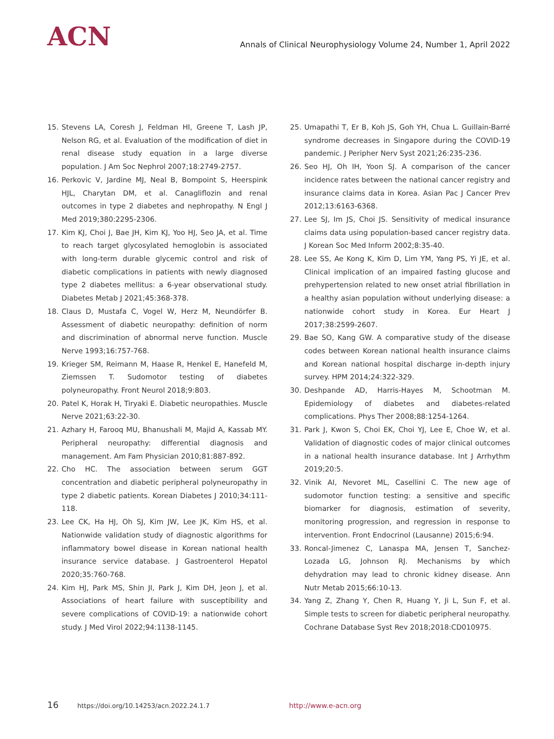ACN
Annals of Clinical Neurophysiology Volume 24, Number 1, April 2022
15. Stevens LA, Coresh J, Feldman HI, Greene T, Lash JP, Nelson RG, et al. Evaluation of the modification of diet in renal disease study equation in a large diverse population. J Am Soc Nephrol 2007;18:2749-2757.
16. Perkovic V, Jardine MJ, Neal B, Bompoint S, Heerspink HJL, Charytan DM, et al. Canagliflozin and renal outcomes in type 2 diabetes and nephropathy. N Engl J Med 2019;380:2295-2306.
17. Kim KJ, Choi J, Bae JH, Kim KJ, Yoo HJ, Seo JA, et al. Time to reach target glycosylated hemoglobin is associated with long-term durable glycemic control and risk of diabetic complications in patients with newly diagnosed type 2 diabetes mellitus: a 6-year observational study. Diabetes Metab J 2021;45:368-378.
18. Claus D, Mustafa C, Vogel W, Herz M, Neundörfer B. Assessment of diabetic neuropathy: definition of norm and discrimination of abnormal nerve function. Muscle Nerve 1993;16:757-768.
19. Krieger SM, Reimann M, Haase R, Henkel E, Hanefeld M, Ziemssen T. Sudomotor testing of diabetes polyneuropathy. Front Neurol 2018;9:803.
20. Patel K, Horak H, Tiryaki E. Diabetic neuropathies. Muscle Nerve 2021;63:22-30.
21. Azhary H, Farooq MU, Bhanushali M, Majid A, Kassab MY. Peripheral neuropathy: differential diagnosis and management. Am Fam Physician 2010;81:887-892.
22. Cho HC. The association between serum GGT concentration and diabetic peripheral polyneuropathy in type 2 diabetic patients. Korean Diabetes J 2010;34:111-118.
23. Lee CK, Ha HJ, Oh SJ, Kim JW, Lee JK, Kim HS, et al. Nationwide validation study of diagnostic algorithms for inflammatory bowel disease in Korean national health insurance service database. J Gastroenterol Hepatol 2020;35:760-768.
24. Kim HJ, Park MS, Shin JI, Park J, Kim DH, Jeon J, et al. Associations of heart failure with susceptibility and severe complications of COVID-19: a nationwide cohort study. J Med Virol 2022;94:1138-1145.
25. Umapathi T, Er B, Koh JS, Goh YH, Chua L. Guillain-Barré syndrome decreases in Singapore during the COVID-19 pandemic. J Peripher Nerv Syst 2021;26:235-236.
26. Seo HJ, Oh IH, Yoon SJ. A comparison of the cancer incidence rates between the national cancer registry and insurance claims data in Korea. Asian Pac J Cancer Prev 2012;13:6163-6368.
27. Lee SJ, Im JS, Choi JS. Sensitivity of medical insurance claims data using population-based cancer registry data. J Korean Soc Med Inform 2002;8:35-40.
28. Lee SS, Ae Kong K, Kim D, Lim YM, Yang PS, Yi JE, et al. Clinical implication of an impaired fasting glucose and prehypertension related to new onset atrial fibrillation in a healthy asian population without underlying disease: a nationwide cohort study in Korea. Eur Heart J 2017;38:2599-2607.
29. Bae SO, Kang GW. A comparative study of the disease codes between Korean national health insurance claims and Korean national hospital discharge in-depth injury survey. HPM 2014;24:322-329.
30. Deshpande AD, Harris-Hayes M, Schootman M. Epidemiology of diabetes and diabetes-related complications. Phys Ther 2008;88:1254-1264.
31. Park J, Kwon S, Choi EK, Choi YJ, Lee E, Choe W, et al. Validation of diagnostic codes of major clinical outcomes in a national health insurance database. Int J Arrhythm 2019;20:5.
32. Vinik AI, Nevoret ML, Casellini C. The new age of sudomotor function testing: a sensitive and specific biomarker for diagnosis, estimation of severity, monitoring progression, and regression in response to intervention. Front Endocrinol (Lausanne) 2015;6:94.
33. Roncal-Jimenez C, Lanaspa MA, Jensen T, Sanchez-Lozada LG, Johnson RJ. Mechanisms by which dehydration may lead to chronic kidney disease. Ann Nutr Metab 2015;66:10-13.
34. Yang Z, Zhang Y, Chen R, Huang Y, Ji L, Sun F, et al. Simple tests to screen for diabetic peripheral neuropathy. Cochrane Database Syst Rev 2018;2018:CD010975.
16 https://doi.org/10.14253/acn.2022.24.1.7 http://www.e-acn.org